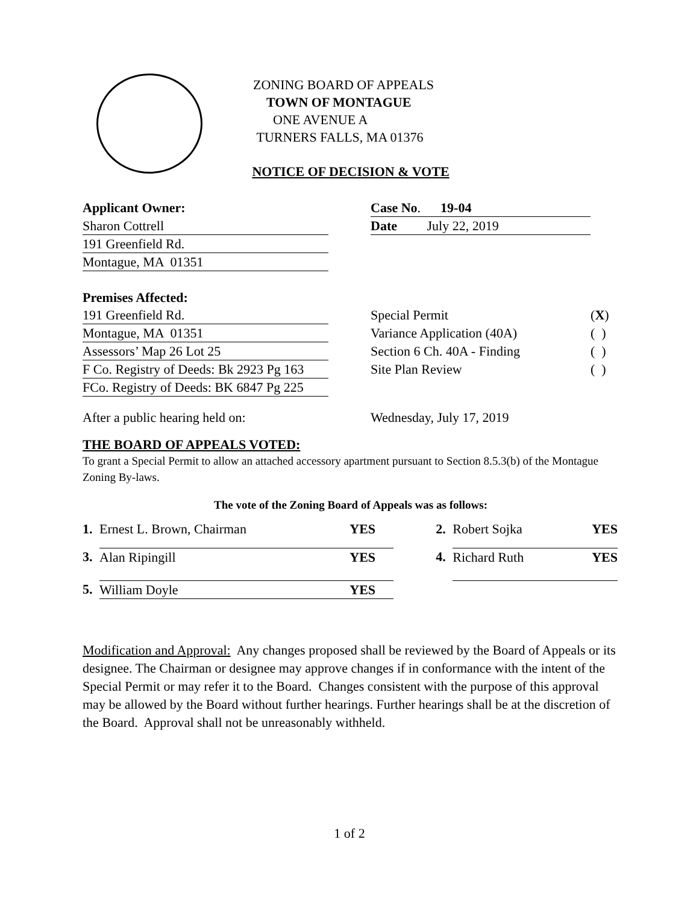ZONING BOARD OF APPEALS
TOWN OF MONTAGUE
ONE AVENUE A
TURNERS FALLS, MA 01376
NOTICE OF DECISION & VOTE
| Applicant Owner: | | Case No . 19-04 | |
| Sharon Cottrell | | Date July 22, 2019 | |
| 191 Greenfield Rd. | | | |
| Montague, MA 01351 | | | |
| Premises Affected: | | | |
| 191 Greenfield Rd. | | Special Permit | ( X ) |
| Montague, MA 01351 | | Variance Application (40A) | ( ) |
| Assessors’ Map 26 Lot 25 | | Section 6 Ch. 40A - Finding | ( ) |
| F Co. Registry of Deeds: Bk 2923 Pg 163 | | Site Plan Review | ( ) |
| FCo. Registry of Deeds: BK 6847 Pg 225 | | | |
| After a public hearing held on: | | Wednesday, July 17, 2019 | |
THE BOARD OF APPEALS VOTED:
To grant a Special Permit to allow an attached accessory apartment pursuant to Section 8.5.3(b) of the Montague Zoning By-laws.
The vote of the Zoning Board of Appeals was as follows:
| 1. | Ernest L. Brown, Chairman | YES | | 2. | Robert Sojka | YES |
| 3. | Alan Ripingill | YES | | 4. | Richard Ruth | YES |
| 5. | William Doyle | YES | | | | |
Modification and Approval: Any changes proposed shall be reviewed by the Board of Appeals or its designee. The Chairman or designee may approve changes if in conformance with the intent of the Special Permit or may refer it to the Board. Changes consistent with the purpose of this approval may be allowed by the Board without further hearings. Further hearings shall be at the discretion of the Board. Approval shall not be unreasonably withheld.
1 of 2